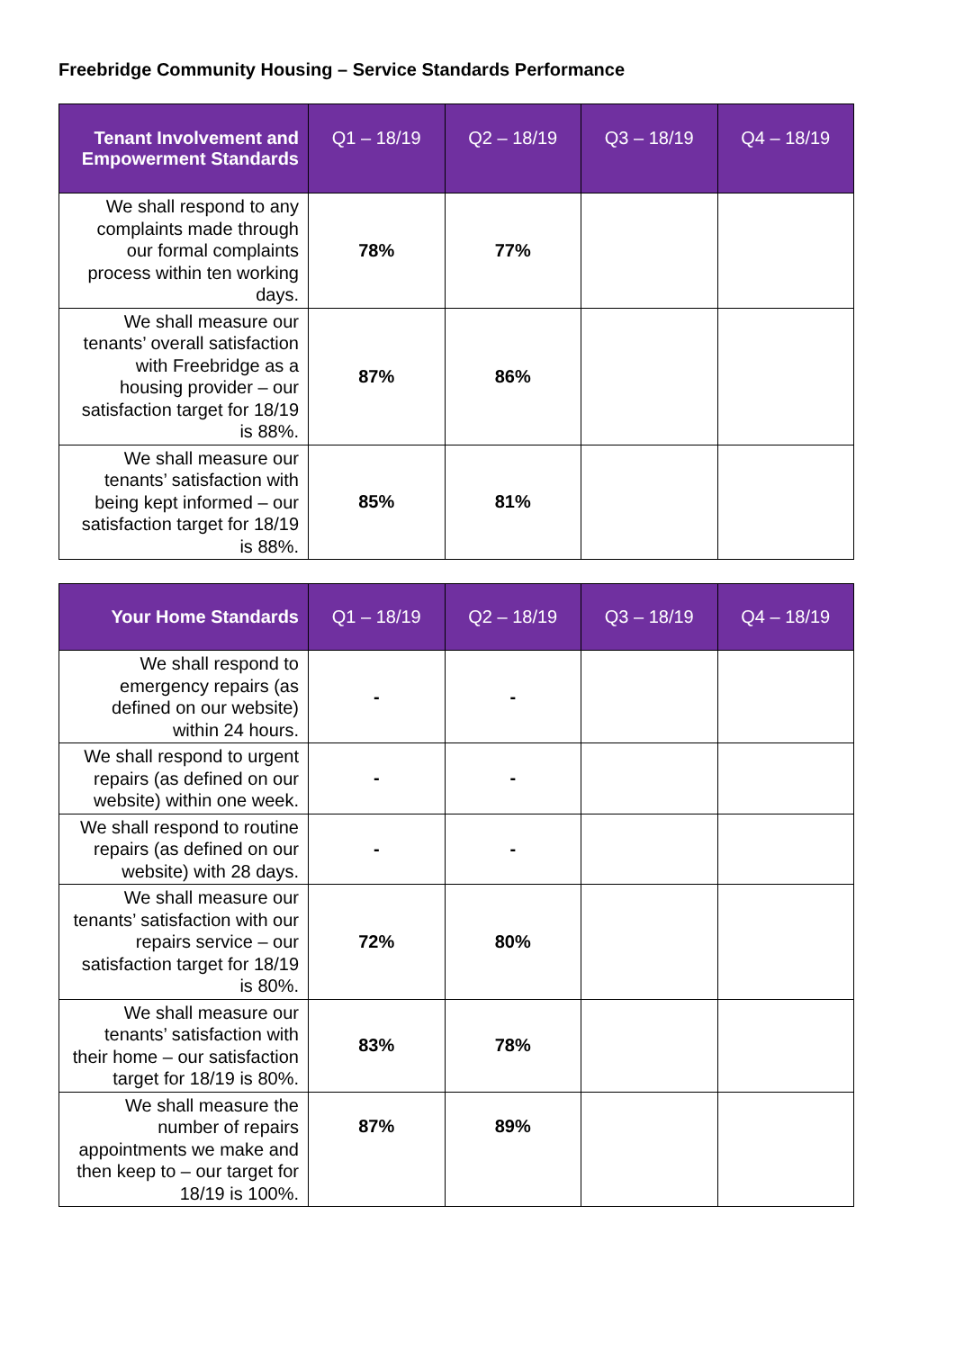Freebridge Community Housing – Service Standards Performance
| Tenant Involvement and Empowerment Standards | Q1 – 18/19 | Q2 – 18/19 | Q3 – 18/19 | Q4 – 18/19 |
| --- | --- | --- | --- | --- |
| We shall respond to any complaints made through our formal complaints process within ten working days. | 78% | 77% | | |
| We shall measure our tenants’ overall satisfaction with Freebridge as a housing provider – our satisfaction target for 18/19 is 88%. | 87% | 86% | | |
| We shall measure our tenants’ satisfaction with being kept informed – our satisfaction target for 18/19 is 88%. | 85% | 81% | | |
| Your Home Standards | Q1 – 18/19 | Q2 – 18/19 | Q3 – 18/19 | Q4 – 18/19 |
| --- | --- | --- | --- | --- |
| We shall respond to emergency repairs (as defined on our website) within 24 hours. | - | - | | |
| We shall respond to urgent repairs (as defined on our website) within one week. | - | - | | |
| We shall respond to routine repairs (as defined on our website) with 28 days. | - | - | | |
| We shall measure our tenants’ satisfaction with our repairs service – our satisfaction target for 18/19 is 80%. | 72% | 80% | | |
| We shall measure our tenants’ satisfaction with their home – our satisfaction target for 18/19 is 80%. | 83% | 78% | | |
| We shall measure the number of repairs appointments we make and then keep to – our target for 18/19 is 100%. | 87% | 89% | | |